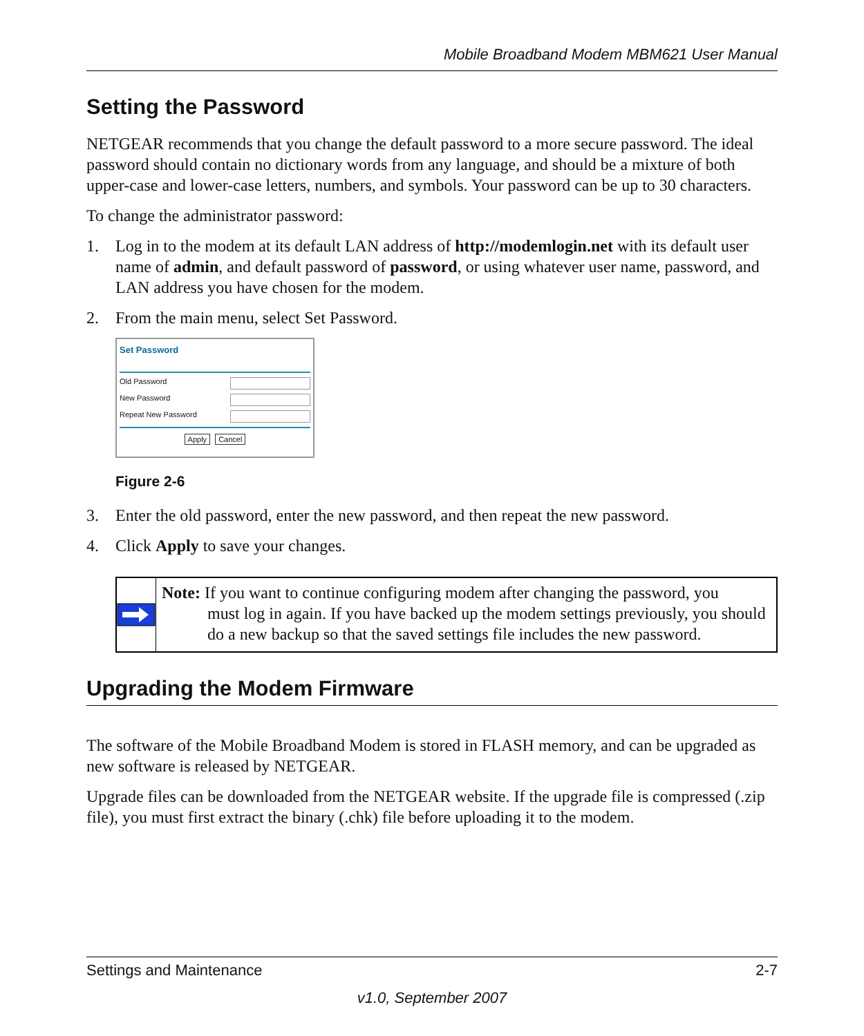Mobile Broadband Modem MBM621 User Manual
Setting the Password
NETGEAR recommends that you change the default password to a more secure password. The ideal password should contain no dictionary words from any language, and should be a mixture of both upper-case and lower-case letters, numbers, and symbols. Your password can be up to 30 characters.
To change the administrator password:
1. Log in to the modem at its default LAN address of http://modemlogin.net with its default user name of admin, and default password of password, or using whatever user name, password, and LAN address you have chosen for the modem.
2. From the main menu, select Set Password.
Set Password
Old Password
New Password
Repeat New Password
Apply Cancel
Figure 2-6
3. Enter the old password, enter the new password, and then repeat the new password.
4. Click Apply to save your changes.
Note: If you want to continue configuring modem after changing the password, you
must log in again. If you have backed up the modem settings previously, you should do a new backup so that the saved settings file includes the new password.
Upgrading the Modem Firmware
The software of the Mobile Broadband Modem is stored in FLASH memory, and can be upgraded as new software is released by NETGEAR.
Upgrade files can be downloaded from the NETGEAR website. If the upgrade file is compressed (.zip file), you must first extract the binary (.chk) file before uploading it to the modem.
Settings and Maintenance 2-7
v1.0, September 2007